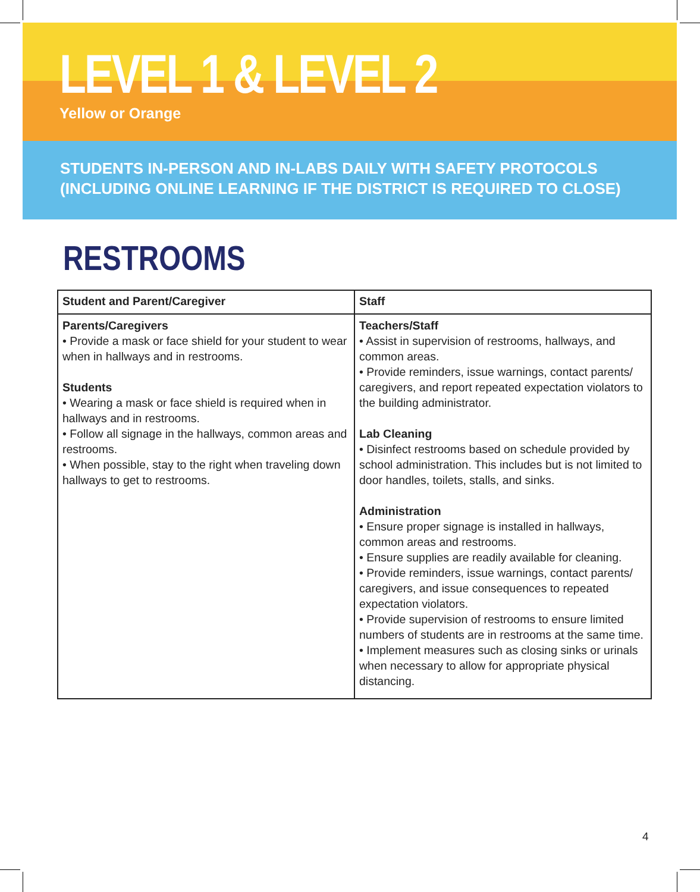LEVEL 1 & LEVEL 2
Yellow or Orange
STUDENTS IN-PERSON AND IN-LABS DAILY WITH SAFETY PROTOCOLS
(INCLUDING ONLINE LEARNING IF THE DISTRICT IS REQUIRED TO CLOSE)
RESTROOMS
| Student and Parent/Caregiver | Staff |
| --- | --- |
| Parents/Caregivers • Provide a mask or face shield for your student to wear when in hallways and in restrooms. Students • Wearing a mask or face shield is required when in hallways and in restrooms. • Follow all signage in the hallways, common areas and restrooms. • When possible, stay to the right when traveling down hallways to get to restrooms. | Teachers/Staff • Assist in supervision of restrooms, hallways, and common areas. • Provide reminders, issue warnings, contact parents/ caregivers, and report repeated expectation violators to the building administrator. Lab Cleaning • Disinfect restrooms based on schedule provided by school administration. This includes but is not limited to door handles, toilets, stalls, and sinks. Administration • Ensure proper signage is installed in hallways, common areas and restrooms. • Ensure supplies are readily available for cleaning. • Provide reminders, issue warnings, contact parents/ caregivers, and issue consequences to repeated expectation violators. • Provide supervision of restrooms to ensure limited numbers of students are in restrooms at the same time. • Implement measures such as closing sinks or urinals when necessary to allow for appropriate physical distancing. |
4